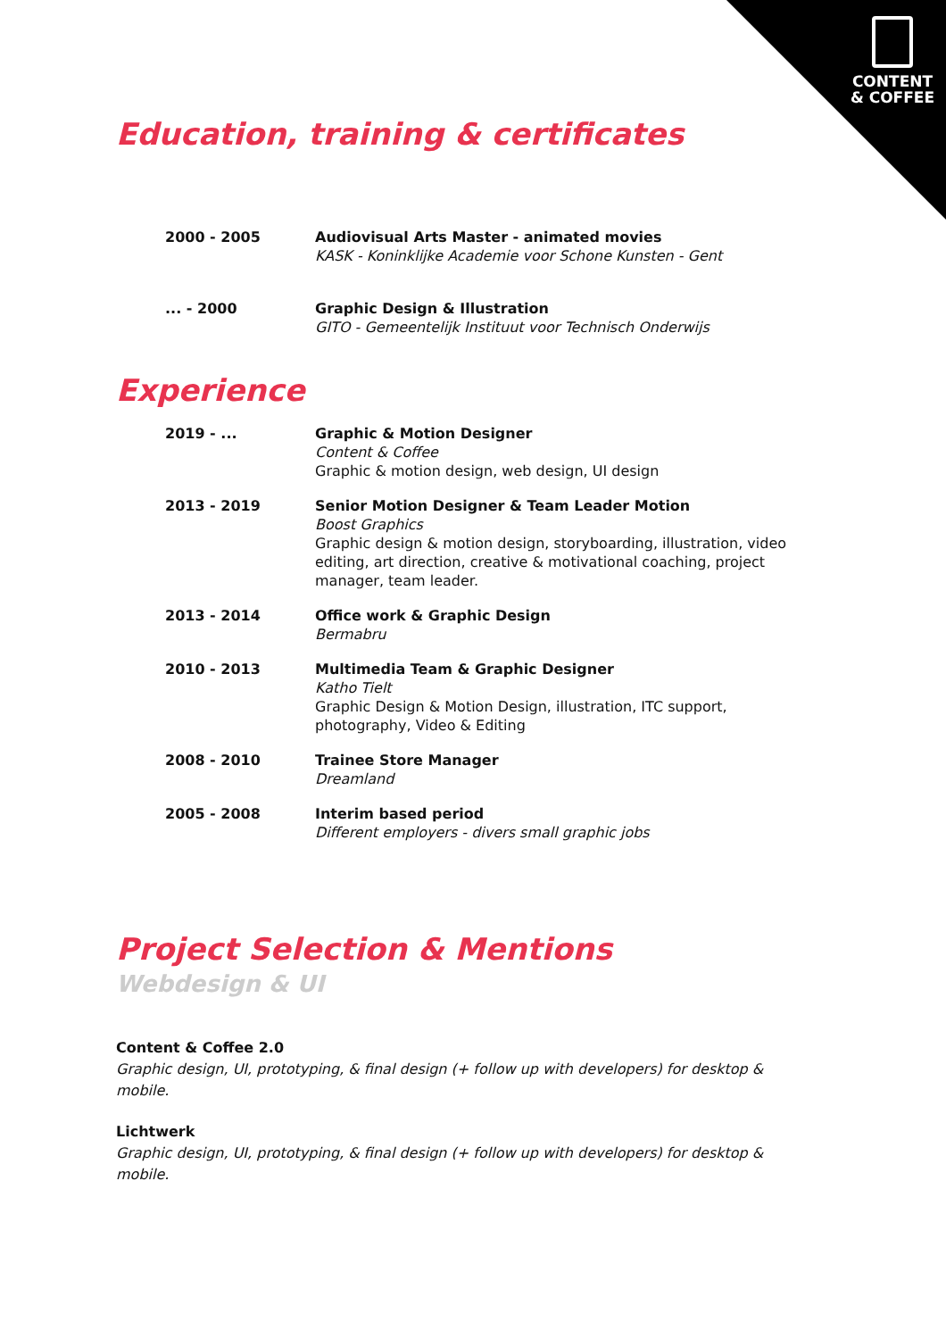CONTENT
& COFFEE
Education, training & certificates
2000 - 2005 Audiovisual Arts Master - animated movies
KASK - Koninklijke Academie voor Schone Kunsten - Gent
... - 2000 Graphic Design & Illustration
GITO - Gemeentelijk Instituut voor Technisch Onderwijs
Experience
2019 - ... Graphic & Motion Designer
Content & Coffee
Graphic & motion design, web design, UI design
2013 - 2019 Senior Motion Designer & Team Leader Motion
Boost Graphics
Graphic design & motion design, storyboarding, illustration, video editing, art direction, creative & motivational coaching, project manager, team leader.
2013 - 2014 Office work & Graphic Design
Bermabru
2010 - 2013 Multimedia Team & Graphic Designer
Katho Tielt
Graphic Design & Motion Design, illustration, ITC support, photography, Video & Editing
2008 - 2010 Trainee Store Manager
Dreamland
2005 - 2008 Interim based period
Different employers - divers small graphic jobs
Project Selection & Mentions
Webdesign & UI
Content & Coffee 2.0
Graphic design, UI, prototyping, & final design (+ follow up with developers) for desktop & mobile.
Lichtwerk
Graphic design, UI, prototyping, & final design (+ follow up with developers) for desktop & mobile.